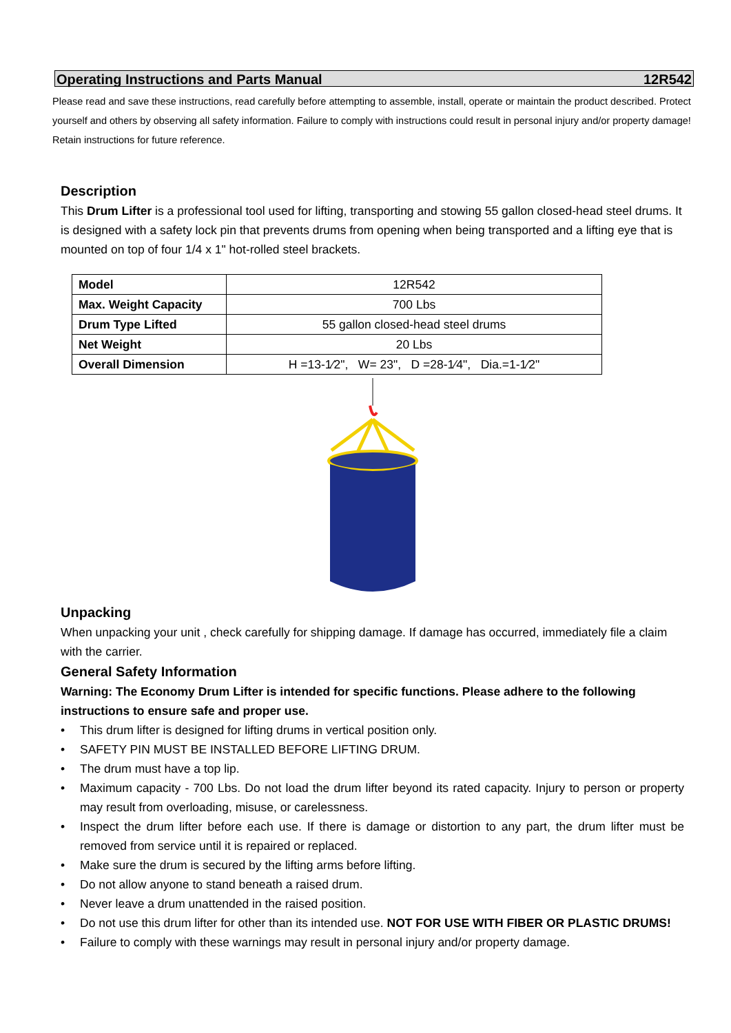Operating Instructions and Parts Manual 12R542
Please read and save these instructions, read carefully before attempting to assemble, install, operate or maintain the product described. Protect yourself and others by observing all safety information. Failure to comply with instructions could result in personal injury and/or property damage! Retain instructions for future reference.
Description
This Drum Lifter is a professional tool used for lifting, transporting and stowing 55 gallon closed-head steel drums. It is designed with a safety lock pin that prevents drums from opening when being transported and a lifting eye that is mounted on top of four 1/4 x 1" hot-rolled steel brackets.
| Model | 12R542 |
| Max. Weight Capacity | 700 Lbs |
| Drum Type Lifted | 55 gallon closed-head steel drums |
| Net Weight | 20 Lbs |
| Overall Dimension | H =13-1⁄2", W= 23", D =28-1⁄4", Dia.=1-1⁄2" |
Unpacking
When unpacking your unit , check carefully for shipping damage. If damage has occurred, immediately file a claim with the carrier.
General Safety Information
Warning: The Economy Drum Lifter is intended for specific functions. Please adhere to the following instructions to ensure safe and proper use.
• This drum lifter is designed for lifting drums in vertical position only.
• SAFETY PIN MUST BE INSTALLED BEFORE LIFTING DRUM.
• The drum must have a top lip.
• Maximum capacity - 700 Lbs. Do not load the drum lifter beyond its rated capacity. Injury to person or property may result from overloading, misuse, or carelessness.
• Inspect the drum lifter before each use. If there is damage or distortion to any part, the drum lifter must be removed from service until it is repaired or replaced.
• Make sure the drum is secured by the lifting arms before lifting.
• Do not allow anyone to stand beneath a raised drum.
• Never leave a drum unattended in the raised position.
• Do not use this drum lifter for other than its intended use. NOT FOR USE WITH FIBER OR PLASTIC DRUMS!
• Failure to comply with these warnings may result in personal injury and/or property damage.